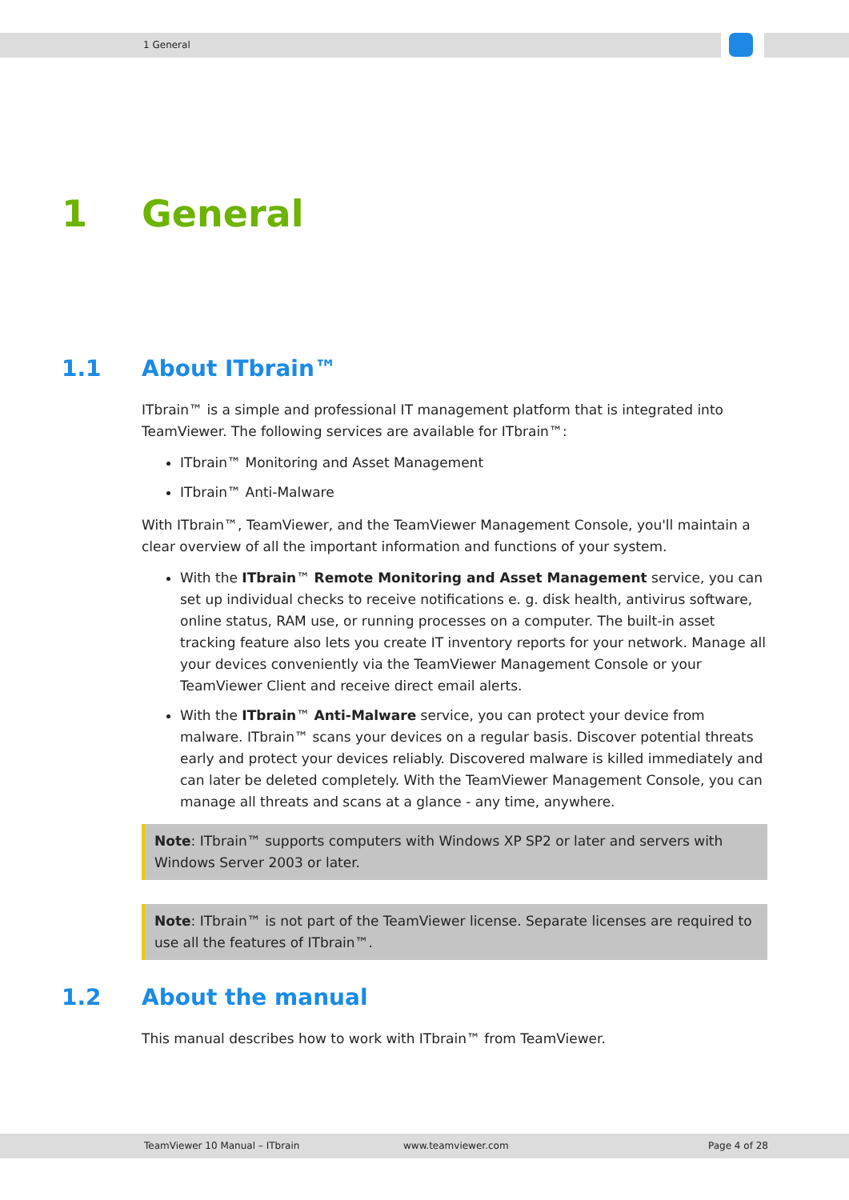1 General
1 General
1.1 About ITbrain™
ITbrain™ is a simple and professional IT management platform that is integrated into TeamViewer. The following services are available for ITbrain™:
ITbrain™ Monitoring and Asset Management
ITbrain™ Anti-Malware
With ITbrain™, TeamViewer, and the TeamViewer Management Console, you'll maintain a clear overview of all the important information and functions of your system.
With the ITbrain™ Remote Monitoring and Asset Management service, you can set up individual checks to receive notifications e. g. disk health, antivirus software, online status, RAM use, or running processes on a computer. The built-in asset tracking feature also lets you create IT inventory reports for your network. Manage all your devices conveniently via the TeamViewer Management Console or your TeamViewer Client and receive direct email alerts.
With the ITbrain™ Anti-Malware service, you can protect your device from malware. ITbrain™ scans your devices on a regular basis. Discover potential threats early and protect your devices reliably. Discovered malware is killed immediately and can later be deleted completely. With the TeamViewer Management Console, you can manage all threats and scans at a glance - any time, anywhere.
Note: ITbrain™ supports computers with Windows XP SP2 or later and servers with Windows Server 2003 or later.
Note: ITbrain™ is not part of the TeamViewer license. Separate licenses are required to use all the features of ITbrain™.
1.2 About the manual
This manual describes how to work with ITbrain™ from TeamViewer.
TeamViewer 10 Manual – ITbrain www.teamviewer.com Page 4 of 28